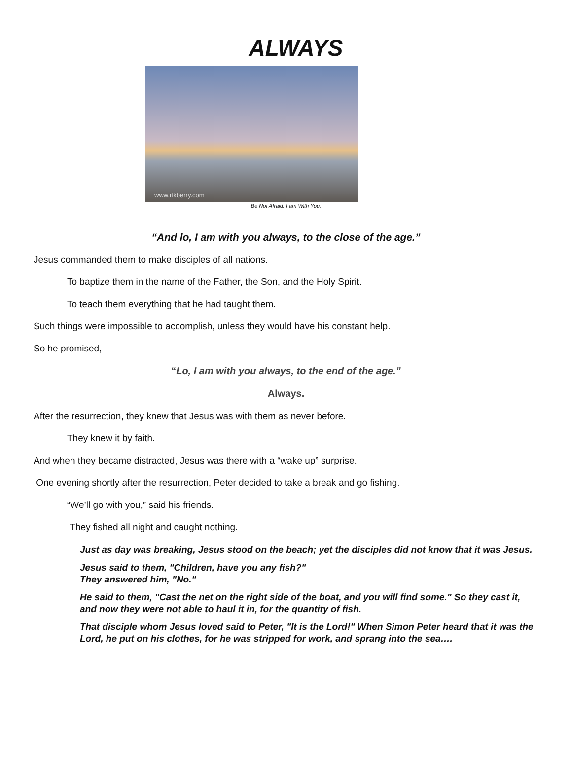ALWAYS
www.rikberry.com
Be Not Afraid. I am With You.
“And lo, I am with you always, to the close of the age.”
Jesus commanded them to make disciples of all nations.
To baptize them in the name of the Father, the Son, and the Holy Spirit.
To teach them everything that he had taught them.
Such things were impossible to accomplish, unless they would have his constant help.
So he promised,
“Lo, I am with you always, to the end of the age.”
Always.
After the resurrection, they knew that Jesus was with them as never before.
They knew it by faith.
And when they became distracted, Jesus was there with a “wake up” surprise.
One evening shortly after the resurrection, Peter decided to take a break and go fishing.
“We’ll go with you,” said his friends.
They fished all night and caught nothing.
Just as day was breaking, Jesus stood on the beach; yet the disciples did not know that it was Jesus.
Jesus said to them, "Children, have you any fish?"
They answered him, "No."
He said to them, "Cast the net on the right side of the boat, and you will find some." So they cast it, and now they were not able to haul it in, for the quantity of fish.
That disciple whom Jesus loved said to Peter, "It is the Lord!" When Simon Peter heard that it was the Lord, he put on his clothes, for he was stripped for work, and sprang into the sea….